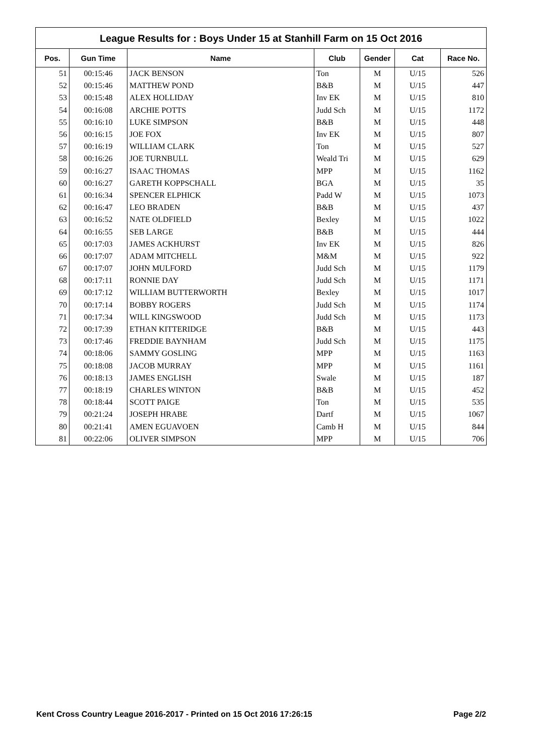League Results for : Boys Under 15 at Stanhill Farm on 15 Oct 2016
| Pos. | Gun Time | Name | Club | Gender | Cat | Race No. |
| --- | --- | --- | --- | --- | --- | --- |
| 51 | 00:15:46 | JACK BENSON | Ton | M | U/15 | 526 |
| 52 | 00:15:46 | MATTHEW POND | B&B | M | U/15 | 447 |
| 53 | 00:15:48 | ALEX HOLLIDAY | Inv EK | M | U/15 | 810 |
| 54 | 00:16:08 | ARCHIE POTTS | Judd Sch | M | U/15 | 1172 |
| 55 | 00:16:10 | LUKE SIMPSON | B&B | M | U/15 | 448 |
| 56 | 00:16:15 | JOE FOX | Inv EK | M | U/15 | 807 |
| 57 | 00:16:19 | WILLIAM CLARK | Ton | M | U/15 | 527 |
| 58 | 00:16:26 | JOE TURNBULL | Weald Tri | M | U/15 | 629 |
| 59 | 00:16:27 | ISAAC THOMAS | MPP | M | U/15 | 1162 |
| 60 | 00:16:27 | GARETH KOPPSCHALL | BGA | M | U/15 | 35 |
| 61 | 00:16:34 | SPENCER ELPHICK | Padd W | M | U/15 | 1073 |
| 62 | 00:16:47 | LEO BRADEN | B&B | M | U/15 | 437 |
| 63 | 00:16:52 | NATE OLDFIELD | Bexley | M | U/15 | 1022 |
| 64 | 00:16:55 | SEB LARGE | B&B | M | U/15 | 444 |
| 65 | 00:17:03 | JAMES ACKHURST | Inv EK | M | U/15 | 826 |
| 66 | 00:17:07 | ADAM MITCHELL | M&M | M | U/15 | 922 |
| 67 | 00:17:07 | JOHN MULFORD | Judd Sch | M | U/15 | 1179 |
| 68 | 00:17:11 | RONNIE DAY | Judd Sch | M | U/15 | 1171 |
| 69 | 00:17:12 | WILLIAM BUTTERWORTH | Bexley | M | U/15 | 1017 |
| 70 | 00:17:14 | BOBBY ROGERS | Judd Sch | M | U/15 | 1174 |
| 71 | 00:17:34 | WILL KINGSWOOD | Judd Sch | M | U/15 | 1173 |
| 72 | 00:17:39 | ETHAN KITTERIDGE | B&B | M | U/15 | 443 |
| 73 | 00:17:46 | FREDDIE BAYNHAM | Judd Sch | M | U/15 | 1175 |
| 74 | 00:18:06 | SAMMY GOSLING | MPP | M | U/15 | 1163 |
| 75 | 00:18:08 | JACOB MURRAY | MPP | M | U/15 | 1161 |
| 76 | 00:18:13 | JAMES ENGLISH | Swale | M | U/15 | 187 |
| 77 | 00:18:19 | CHARLES WINTON | B&B | M | U/15 | 452 |
| 78 | 00:18:44 | SCOTT PAIGE | Ton | M | U/15 | 535 |
| 79 | 00:21:24 | JOSEPH HRABE | Dartf | M | U/15 | 1067 |
| 80 | 00:21:41 | AMEN EGUAVOEN | Camb H | M | U/15 | 844 |
| 81 | 00:22:06 | OLIVER SIMPSON | MPP | M | U/15 | 706 |
Kent Cross Country League 2016-2017 - Printed on 15 Oct 2016 17:26:15 Page 2/2